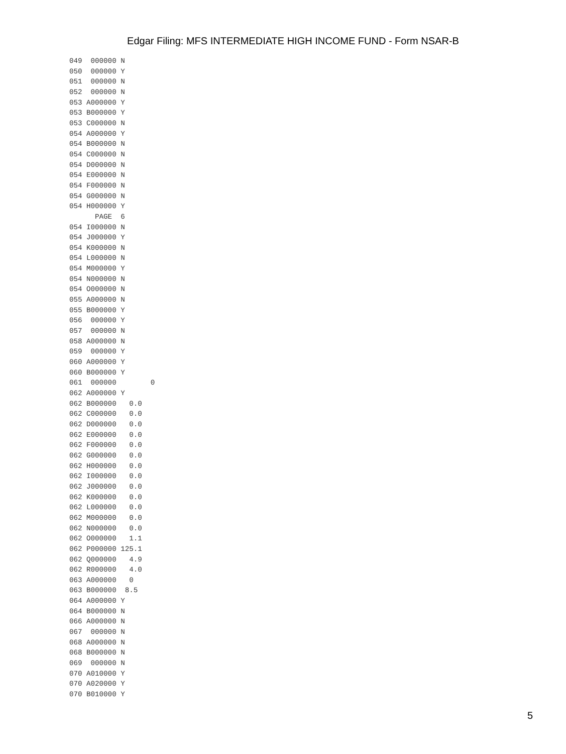Edgar Filing: MFS INTERMEDIATE HIGH INCOME FUND - Form NSAR-B
049  000000 N
050  000000 Y
051  000000 N
052  000000 N
053 A000000 Y
053 B000000 Y
053 C000000 N
054 A000000 Y
054 B000000 N
054 C000000 N
054 D000000 N
054 E000000 N
054 F000000 N
054 G000000 N
054 H000000 Y
      PAGE  6
054 I000000 N
054 J000000 Y
054 K000000 N
054 L000000 N
054 M000000 Y
054 N000000 N
054 O000000 N
055 A000000 N
055 B000000 Y
056  000000 Y
057  000000 N
058 A000000 N
059  000000 Y
060 A000000 Y
060 B000000 Y
061  000000        0
062 A000000 Y
062 B000000   0.0
062 C000000   0.0
062 D000000   0.0
062 E000000   0.0
062 F000000   0.0
062 G000000   0.0
062 H000000   0.0
062 I000000   0.0
062 J000000   0.0
062 K000000   0.0
062 L000000   0.0
062 M000000   0.0
062 N000000   0.0
062 O000000   1.1
062 P000000 125.1
062 Q000000   4.9
062 R000000   4.0
063 A000000   0
063 B000000  8.5
064 A000000 Y
064 B000000 N
066 A000000 N
067  000000 N
068 A000000 N
068 B000000 N
069  000000 N
070 A010000 Y
070 A020000 Y
070 B010000 Y
5